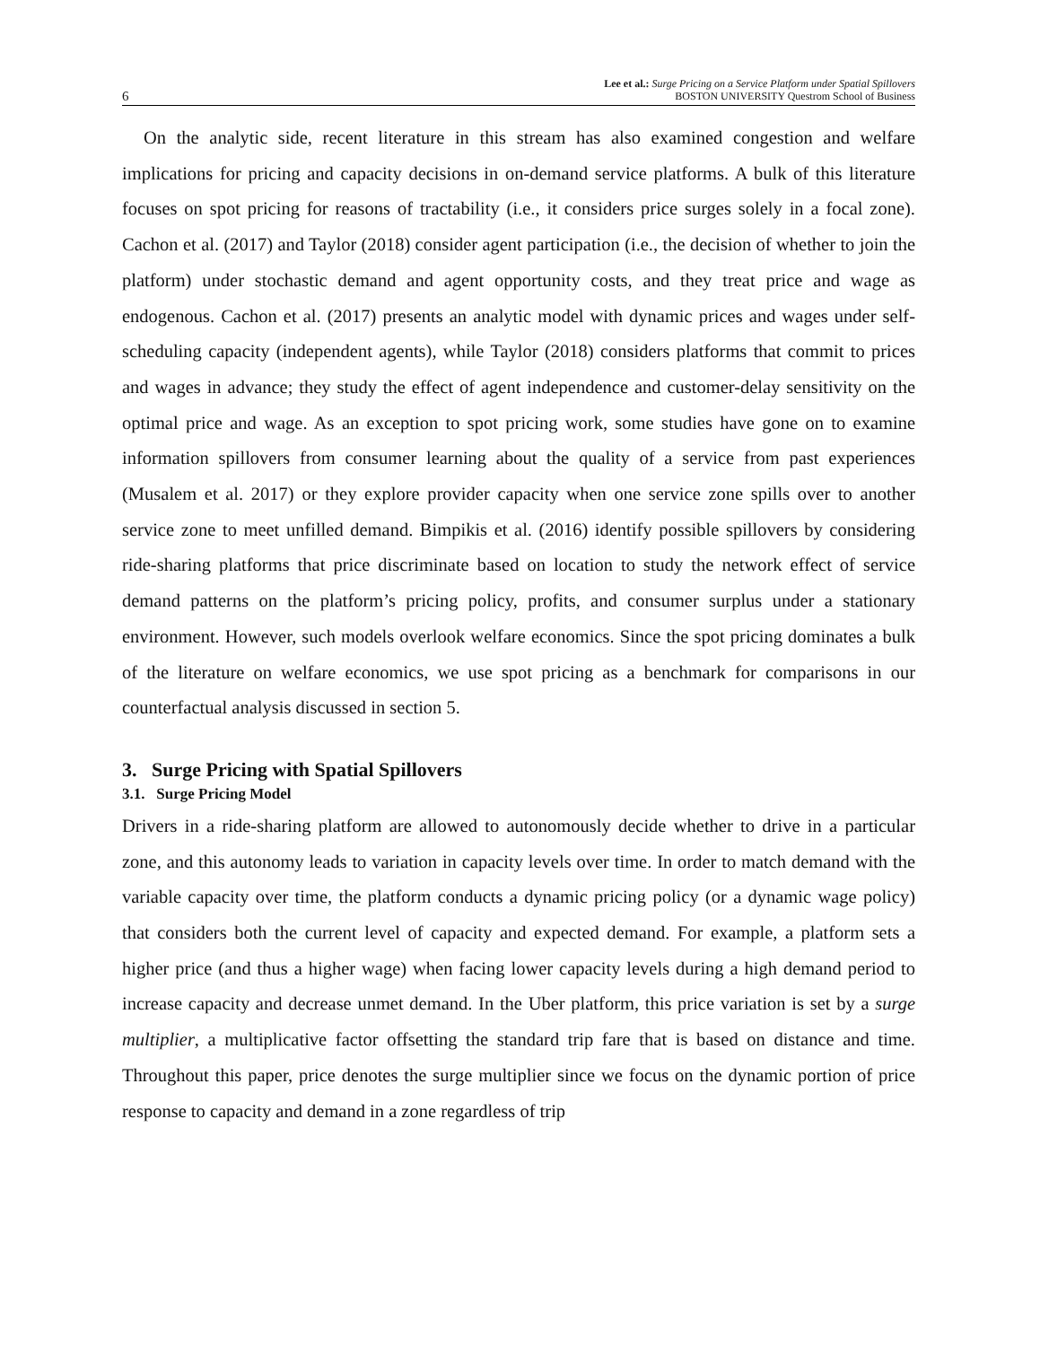6
Lee et al.: Surge Pricing on a Service Platform under Spatial Spillovers
BOSTON UNIVERSITY Questrom School of Business
On the analytic side, recent literature in this stream has also examined congestion and welfare implications for pricing and capacity decisions in on-demand service platforms. A bulk of this literature focuses on spot pricing for reasons of tractability (i.e., it considers price surges solely in a focal zone). Cachon et al. (2017) and Taylor (2018) consider agent participation (i.e., the decision of whether to join the platform) under stochastic demand and agent opportunity costs, and they treat price and wage as endogenous. Cachon et al. (2017) presents an analytic model with dynamic prices and wages under self-scheduling capacity (independent agents), while Taylor (2018) considers platforms that commit to prices and wages in advance; they study the effect of agent independence and customer-delay sensitivity on the optimal price and wage. As an exception to spot pricing work, some studies have gone on to examine information spillovers from consumer learning about the quality of a service from past experiences (Musalem et al. 2017) or they explore provider capacity when one service zone spills over to another service zone to meet unfilled demand. Bimpikis et al. (2016) identify possible spillovers by considering ride-sharing platforms that price discriminate based on location to study the network effect of service demand patterns on the platform’s pricing policy, profits, and consumer surplus under a stationary environment. However, such models overlook welfare economics. Since the spot pricing dominates a bulk of the literature on welfare economics, we use spot pricing as a benchmark for comparisons in our counterfactual analysis discussed in section 5.
3. Surge Pricing with Spatial Spillovers
3.1. Surge Pricing Model
Drivers in a ride-sharing platform are allowed to autonomously decide whether to drive in a particular zone, and this autonomy leads to variation in capacity levels over time. In order to match demand with the variable capacity over time, the platform conducts a dynamic pricing policy (or a dynamic wage policy) that considers both the current level of capacity and expected demand. For example, a platform sets a higher price (and thus a higher wage) when facing lower capacity levels during a high demand period to increase capacity and decrease unmet demand. In the Uber platform, this price variation is set by a surge multiplier, a multiplicative factor offsetting the standard trip fare that is based on distance and time. Throughout this paper, price denotes the surge multiplier since we focus on the dynamic portion of price response to capacity and demand in a zone regardless of trip